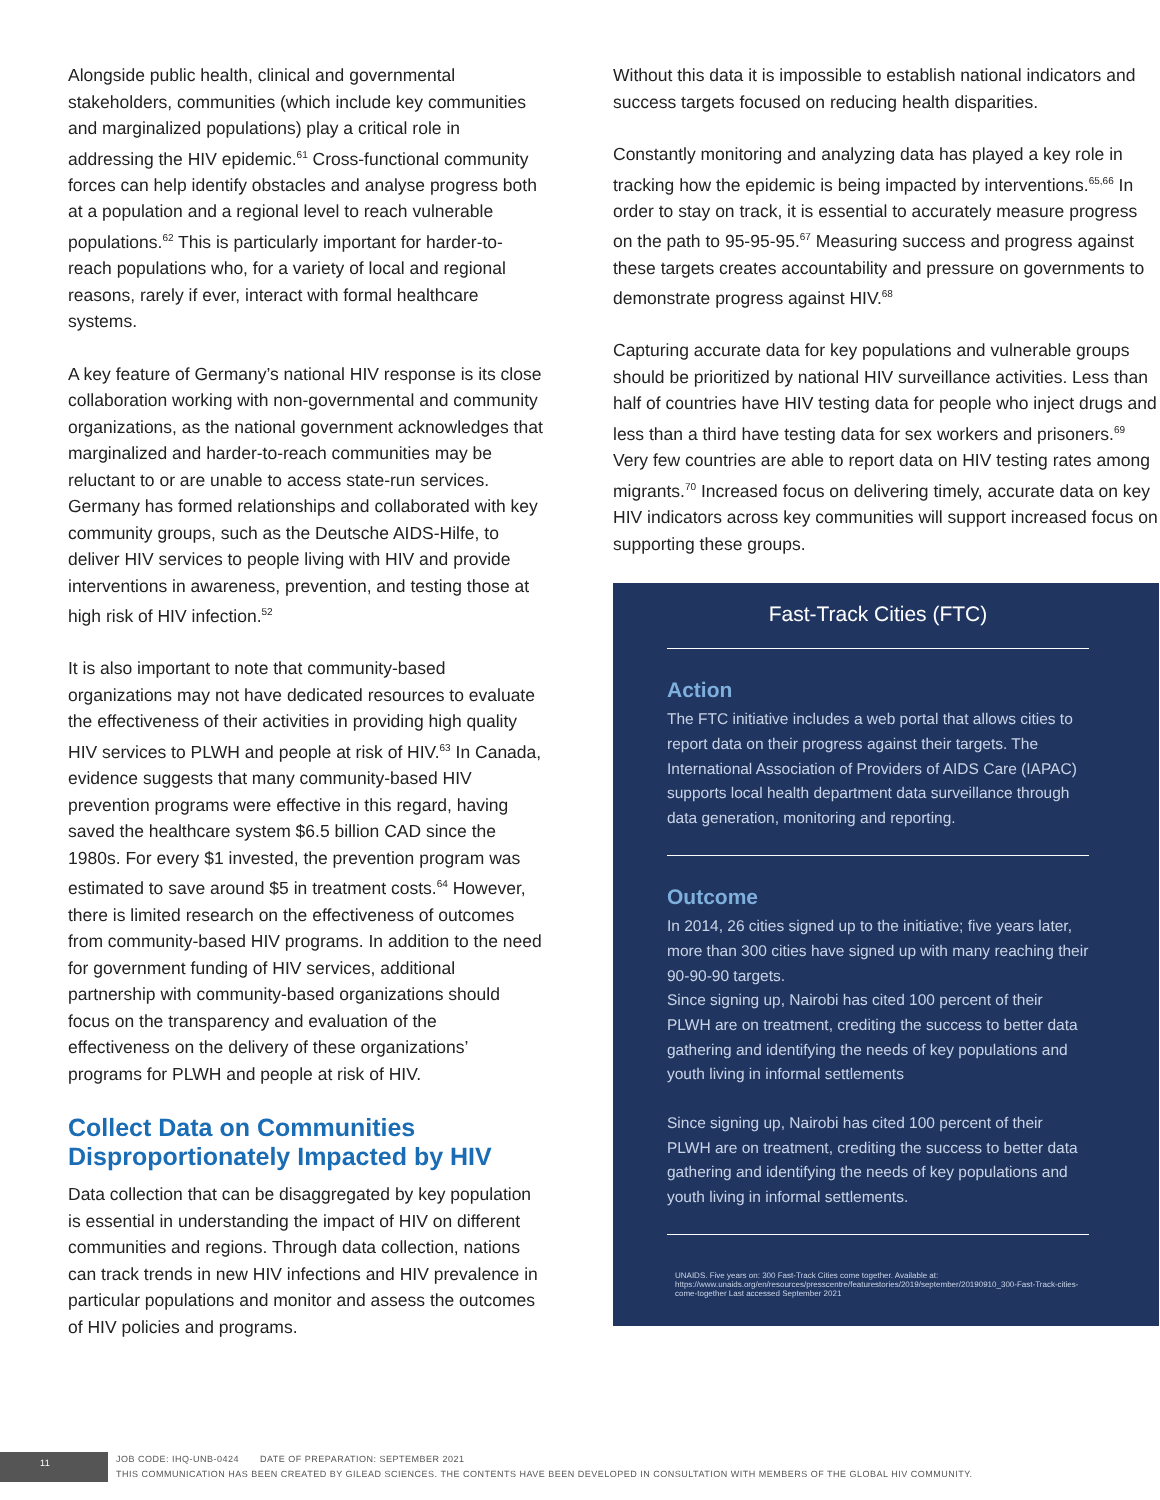Alongside public health, clinical and governmental stakeholders, communities (which include key communities and marginalized populations) play a critical role in addressing the HIV epidemic.<sup>61</sup> Cross-functional community forces can help identify obstacles and analyse progress both at a population and a regional level to reach vulnerable populations.<sup>62</sup> This is particularly important for harder-to-reach populations who, for a variety of local and regional reasons, rarely if ever, interact with formal healthcare systems.
A key feature of Germany’s national HIV response is its close collaboration working with non-governmental and community organizations, as the national government acknowledges that marginalized and harder-to-reach communities may be reluctant to or are unable to access state-run services. Germany has formed relationships and collaborated with key community groups, such as the Deutsche AIDS-Hilfe, to deliver HIV services to people living with HIV and provide interventions in awareness, prevention, and testing those at high risk of HIV infection.<sup>52</sup>
It is also important to note that community-based organizations may not have dedicated resources to evaluate the effectiveness of their activities in providing high quality HIV services to PLWH and people at risk of HIV.<sup>63</sup> In Canada, evidence suggests that many community-based HIV prevention programs were effective in this regard, having saved the healthcare system $6.5 billion CAD since the 1980s. For every $1 invested, the prevention program was estimated to save around $5 in treatment costs.<sup>64</sup> However, there is limited research on the effectiveness of outcomes from community-based HIV programs. In addition to the need for government funding of HIV services, additional partnership with community-based organizations should focus on the transparency and evaluation of the effectiveness on the delivery of these organizations’ programs for PLWH and people at risk of HIV.
Collect Data on Communities Disproportionately Impacted by HIV
Data collection that can be disaggregated by key population is essential in understanding the impact of HIV on different communities and regions. Through data collection, nations can track trends in new HIV infections and HIV prevalence in particular populations and monitor and assess the outcomes of HIV policies and programs.
Without this data it is impossible to establish national indicators and success targets focused on reducing health disparities.
Constantly monitoring and analyzing data has played a key role in tracking how the epidemic is being impacted by interventions.<sup>65,66</sup> In order to stay on track, it is essential to accurately measure progress on the path to 95-95-95.<sup>67</sup> Measuring success and progress against these targets creates accountability and pressure on governments to demonstrate progress against HIV.<sup>68</sup>
Capturing accurate data for key populations and vulnerable groups should be prioritized by national HIV surveillance activities. Less than half of countries have HIV testing data for people who inject drugs and less than a third have testing data for sex workers and prisoners.<sup>69</sup> Very few countries are able to report data on HIV testing rates among migrants.<sup>70</sup> Increased focus on delivering timely, accurate data on key HIV indicators across key communities will support increased focus on supporting these groups.
Fast-Track Cities (FTC)
Action
The FTC initiative includes a web portal that allows cities to report data on their progress against their targets. The International Association of Providers of AIDS Care (IAPAC) supports local health department data surveillance through data generation, monitoring and reporting.
Outcome
In 2014, 26 cities signed up to the initiative; five years later, more than 300 cities have signed up with many reaching their 90-90-90 targets.
Since signing up, Nairobi has cited 100 percent of their PLWH are on treatment, crediting the success to better data gathering and identifying the needs of key populations and youth living in informal settlements
Since signing up, Nairobi has cited 100 percent of their PLWH are on treatment, crediting the success to better data gathering and identifying the needs of key populations and youth living in informal settlements.
UNAIDS. Five years on: 300 Fast-Track Cities come together. Available at: https://www.unaids.org/en/resources/presscentre/featurestories/2019/september/20190910_300-Fast-Track-cities-come-together Last accessed September 2021
11
JOB CODE: IHQ-UNB-0424 DATE OF PREPARATION: SEPTEMBER 2021
THIS COMMUNICATION HAS BEEN CREATED BY GILEAD SCIENCES. THE CONTENTS HAVE BEEN DEVELOPED IN CONSULTATION WITH MEMBERS OF THE GLOBAL HIV COMMUNITY.